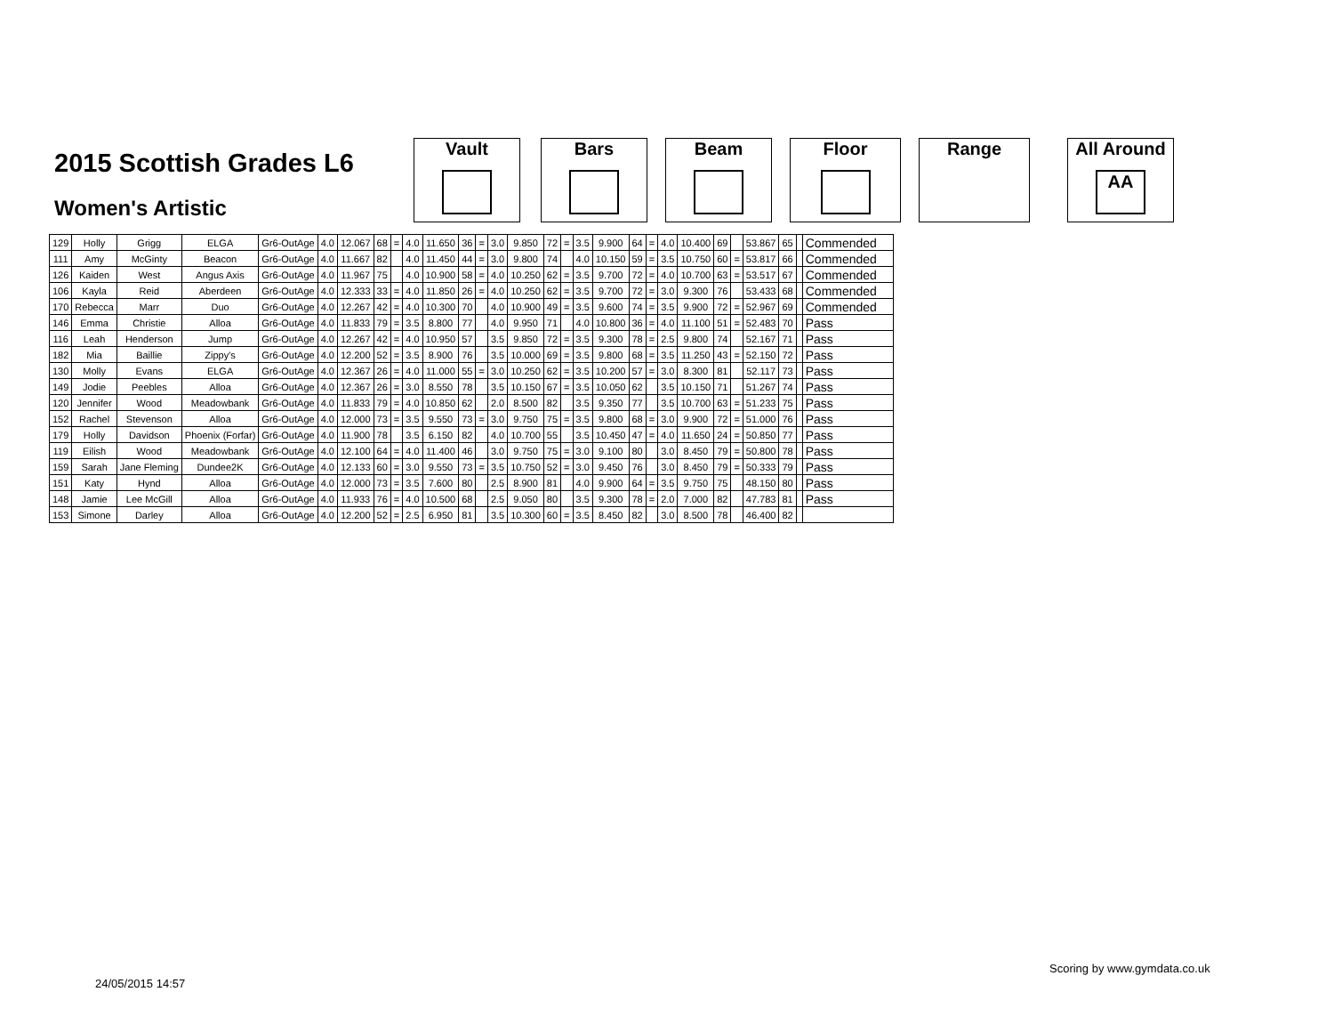2015 Scottish Grades L6
Women's Artistic
Vault Bars Beam Floor Range
All Around
AA
| 129 | Holly | Grigg | ELGA | Gr6-OutAge | 4.0 | 12.067 | 68 | = | 4.0 | 11.650 | 36 | = | 3.0 | 9.850 | 72 | = | 3.5 | 9.900 | 64 | = | 4.0 | 10.400 | 69 | | 53.867 | 65 | | Commended |
| 111 | Amy | McGinty | Beacon | Gr6-OutAge | 4.0 | 11.667 | 82 | | 4.0 | 11.450 | 44 | = | 3.0 | 9.800 | 74 | | 4.0 | 10.150 | 59 | = | 3.5 | 10.750 | 60 | = | 53.817 | 66 | | Commended |
| 126 | Kaiden | West | Angus Axis | Gr6-OutAge | 4.0 | 11.967 | 75 | | 4.0 | 10.900 | 58 | = | 4.0 | 10.250 | 62 | = | 3.5 | 9.700 | 72 | = | 4.0 | 10.700 | 63 | = | 53.517 | 67 | | Commended |
| 106 | Kayla | Reid | Aberdeen | Gr6-OutAge | 4.0 | 12.333 | 33 | = | 4.0 | 11.850 | 26 | = | 4.0 | 10.250 | 62 | = | 3.5 | 9.700 | 72 | = | 3.0 | 9.300 | 76 | | 53.433 | 68 | | Commended |
| 170 | Rebecca | Marr | Duo | Gr6-OutAge | 4.0 | 12.267 | 42 | = | 4.0 | 10.300 | 70 | | 4.0 | 10.900 | 49 | = | 3.5 | 9.600 | 74 | = | 3.5 | 9.900 | 72 | = | 52.967 | 69 | | Commended |
| 146 | Emma | Christie | Alloa | Gr6-OutAge | 4.0 | 11.833 | 79 | = | 3.5 | 8.800 | 77 | | 4.0 | 9.950 | 71 | | 4.0 | 10.800 | 36 | = | 4.0 | 11.100 | 51 | = | 52.483 | 70 | | Pass |
| 116 | Leah | Henderson | Jump | Gr6-OutAge | 4.0 | 12.267 | 42 | = | 4.0 | 10.950 | 57 | | 3.5 | 9.850 | 72 | = | 3.5 | 9.300 | 78 | = | 2.5 | 9.800 | 74 | | 52.167 | 71 | | Pass |
| 182 | Mia | Baillie | Zippy's | Gr6-OutAge | 4.0 | 12.200 | 52 | = | 3.5 | 8.900 | 76 | | 3.5 | 10.000 | 69 | = | 3.5 | 9.800 | 68 | = | 3.5 | 11.250 | 43 | = | 52.150 | 72 | | Pass |
| 130 | Molly | Evans | ELGA | Gr6-OutAge | 4.0 | 12.367 | 26 | = | 4.0 | 11.000 | 55 | = | 3.0 | 10.250 | 62 | = | 3.5 | 10.200 | 57 | = | 3.0 | 8.300 | 81 | | 52.117 | 73 | | Pass |
| 149 | Jodie | Peebles | Alloa | Gr6-OutAge | 4.0 | 12.367 | 26 | = | 3.0 | 8.550 | 78 | | 3.5 | 10.150 | 67 | = | 3.5 | 10.050 | 62 | | 3.5 | 10.150 | 71 | | 51.267 | 74 | | Pass |
| 120 | Jennifer | Wood | Meadowbank | Gr6-OutAge | 4.0 | 11.833 | 79 | = | 4.0 | 10.850 | 62 | | 2.0 | 8.500 | 82 | | 3.5 | 9.350 | 77 | | 3.5 | 10.700 | 63 | = | 51.233 | 75 | | Pass |
| 152 | Rachel | Stevenson | Alloa | Gr6-OutAge | 4.0 | 12.000 | 73 | = | 3.5 | 9.550 | 73 | = | 3.0 | 9.750 | 75 | = | 3.5 | 9.800 | 68 | = | 3.0 | 9.900 | 72 | = | 51.000 | 76 | | Pass |
| 179 | Holly | Davidson | Phoenix (Forfar) | Gr6-OutAge | 4.0 | 11.900 | 78 | | 3.5 | 6.150 | 82 | | 4.0 | 10.700 | 55 | | 3.5 | 10.450 | 47 | = | 4.0 | 11.650 | 24 | = | 50.850 | 77 | | Pass |
| 119 | Eilish | Wood | Meadowbank | Gr6-OutAge | 4.0 | 12.100 | 64 | = | 4.0 | 11.400 | 46 | | 3.0 | 9.750 | 75 | = | 3.0 | 9.100 | 80 | | 3.0 | 8.450 | 79 | = | 50.800 | 78 | | Pass |
| 159 | Sarah | Jane Fleming | Dundee2K | Gr6-OutAge | 4.0 | 12.133 | 60 | = | 3.0 | 9.550 | 73 | = | 3.5 | 10.750 | 52 | = | 3.0 | 9.450 | 76 | | 3.0 | 8.450 | 79 | = | 50.333 | 79 | | Pass |
| 151 | Katy | Hynd | Alloa | Gr6-OutAge | 4.0 | 12.000 | 73 | = | 3.5 | 7.600 | 80 | | 2.5 | 8.900 | 81 | | 4.0 | 9.900 | 64 | = | 3.5 | 9.750 | 75 | | 48.150 | 80 | | Pass |
| 148 | Jamie | Lee McGill | Alloa | Gr6-OutAge | 4.0 | 11.933 | 76 | = | 4.0 | 10.500 | 68 | | 2.5 | 9.050 | 80 | | 3.5 | 9.300 | 78 | = | 2.0 | 7.000 | 82 | | 47.783 | 81 | | Pass |
| 153 | Simone | Darley | Alloa | Gr6-OutAge | 4.0 | 12.200 | 52 | = | 2.5 | 6.950 | 81 | | 3.5 | 10.300 | 60 | = | 3.5 | 8.450 | 82 | | 3.0 | 8.500 | 78 | | 46.400 | 82 | | |
Scoring by www.gymdata.co.uk
24/05/2015 14:57